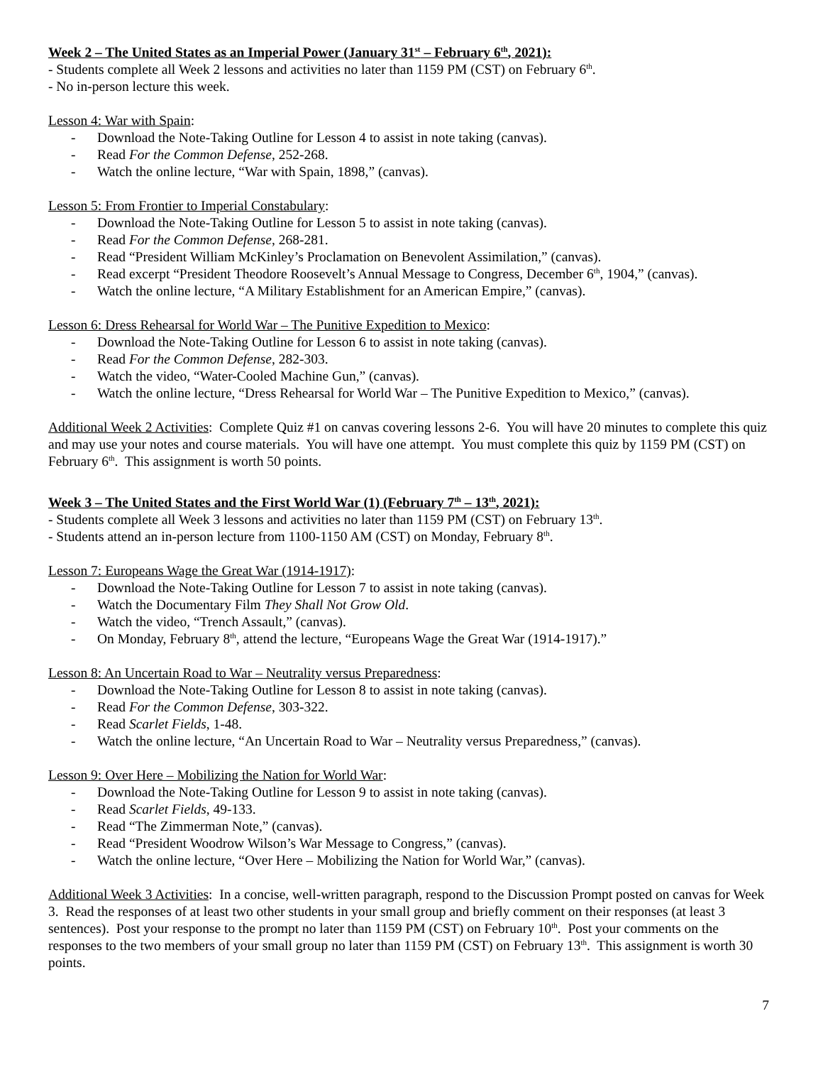Week 2 – The United States as an Imperial Power (January 31<sup>st</sup> – February 6<sup>th</sup>, 2021):
- Students complete all Week 2 lessons and activities no later than 1159 PM (CST) on February 6<sup>th</sup>.
- No in-person lecture this week.
Lesson 4: War with Spain:
- Download the Note-Taking Outline for Lesson 4 to assist in note taking (canvas).
- Read For the Common Defense, 252-268.
- Watch the online lecture, “War with Spain, 1898,” (canvas).
Lesson 5: From Frontier to Imperial Constabulary:
- Download the Note-Taking Outline for Lesson 5 to assist in note taking (canvas).
- Read For the Common Defense, 268-281.
- Read “President William McKinley’s Proclamation on Benevolent Assimilation,” (canvas).
- Read excerpt “President Theodore Roosevelt’s Annual Message to Congress, December 6<sup>th</sup>, 1904,” (canvas).
- Watch the online lecture, “A Military Establishment for an American Empire,” (canvas).
Lesson 6: Dress Rehearsal for World War – The Punitive Expedition to Mexico:
- Download the Note-Taking Outline for Lesson 6 to assist in note taking (canvas).
- Read For the Common Defense, 282-303.
- Watch the video, “Water-Cooled Machine Gun,” (canvas).
- Watch the online lecture, “Dress Rehearsal for World War – The Punitive Expedition to Mexico,” (canvas).
Additional Week 2 Activities: Complete Quiz #1 on canvas covering lessons 2-6. You will have 20 minutes to complete this quiz and may use your notes and course materials. You will have one attempt. You must complete this quiz by 1159 PM (CST) on February 6<sup>th</sup>. This assignment is worth 50 points.
Week 3 – The United States and the First World War (1) (February 7<sup>th</sup> – 13<sup>th</sup>, 2021):
- Students complete all Week 3 lessons and activities no later than 1159 PM (CST) on February 13<sup>th</sup>.
- Students attend an in-person lecture from 1100-1150 AM (CST) on Monday, February 8<sup>th</sup>.
Lesson 7: Europeans Wage the Great War (1914-1917):
- Download the Note-Taking Outline for Lesson 7 to assist in note taking (canvas).
- Watch the Documentary Film They Shall Not Grow Old.
- Watch the video, “Trench Assault,” (canvas).
- On Monday, February 8<sup>th</sup>, attend the lecture, “Europeans Wage the Great War (1914-1917).”
Lesson 8: An Uncertain Road to War – Neutrality versus Preparedness:
- Download the Note-Taking Outline for Lesson 8 to assist in note taking (canvas).
- Read For the Common Defense, 303-322.
- Read Scarlet Fields, 1-48.
- Watch the online lecture, “An Uncertain Road to War – Neutrality versus Preparedness,” (canvas).
Lesson 9: Over Here – Mobilizing the Nation for World War:
- Download the Note-Taking Outline for Lesson 9 to assist in note taking (canvas).
- Read Scarlet Fields, 49-133.
- Read “The Zimmerman Note,” (canvas).
- Read “President Woodrow Wilson’s War Message to Congress,” (canvas).
- Watch the online lecture, “Over Here – Mobilizing the Nation for World War,” (canvas).
Additional Week 3 Activities: In a concise, well-written paragraph, respond to the Discussion Prompt posted on canvas for Week 3. Read the responses of at least two other students in your small group and briefly comment on their responses (at least 3 sentences). Post your response to the prompt no later than 1159 PM (CST) on February 10<sup>th</sup>. Post your comments on the responses to the two members of your small group no later than 1159 PM (CST) on February 13<sup>th</sup>. This assignment is worth 30 points.
7